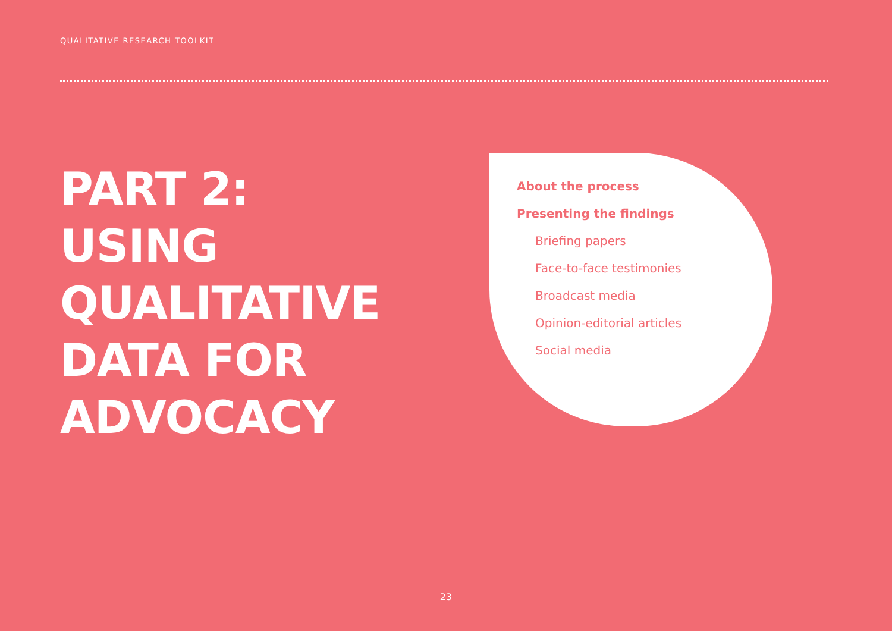QUALITATIVE RESEARCH TOOLKIT
PART 2:
USING
QUALITATIVE
DATA FOR
ADVOCACY
About the process
Presenting the findings
Briefing papers
Face-to-face testimonies
Broadcast media
Opinion-editorial articles
Social media
23